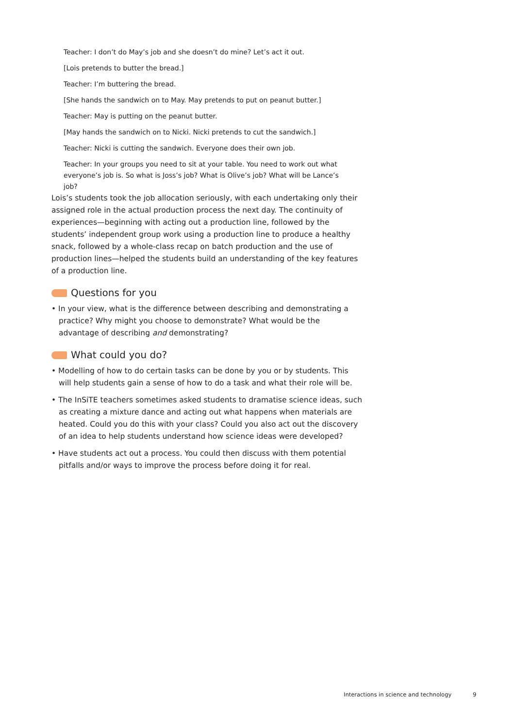Teacher: I don’t do May’s job and she doesn’t do mine? Let’s act it out.
[Lois pretends to butter the bread.]
Teacher: I’m buttering the bread.
[She hands the sandwich on to May. May pretends to put on peanut butter.]
Teacher: May is putting on the peanut butter.
[May hands the sandwich on to Nicki. Nicki pretends to cut the sandwich.]
Teacher: Nicki is cutting the sandwich. Everyone does their own job.
Teacher: In your groups you need to sit at your table. You need to work out what everyone’s job is. So what is Joss’s job? What is Olive’s job? What will be Lance’s job?
Lois’s students took the job allocation seriously, with each undertaking only their assigned role in the actual production process the next day. The continuity of experiences—beginning with acting out a production line, followed by the students’ independent group work using a production line to produce a healthy snack, followed by a whole-class recap on batch production and the use of production lines—helped the students build an understanding of the key features of a production line.
Questions for you
• In your view, what is the difference between describing and demonstrating a practice? Why might you choose to demonstrate? What would be the advantage of describing and demonstrating?
What could you do?
• Modelling of how to do certain tasks can be done by you or by students. This will help students gain a sense of how to do a task and what their role will be.
• The InSiTE teachers sometimes asked students to dramatise science ideas, such as creating a mixture dance and acting out what happens when materials are heated. Could you do this with your class? Could you also act out the discovery of an idea to help students understand how science ideas were developed?
• Have students act out a process. You could then discuss with them potential pitfalls and/or ways to improve the process before doing it for real.
Interactions in science and technology 9